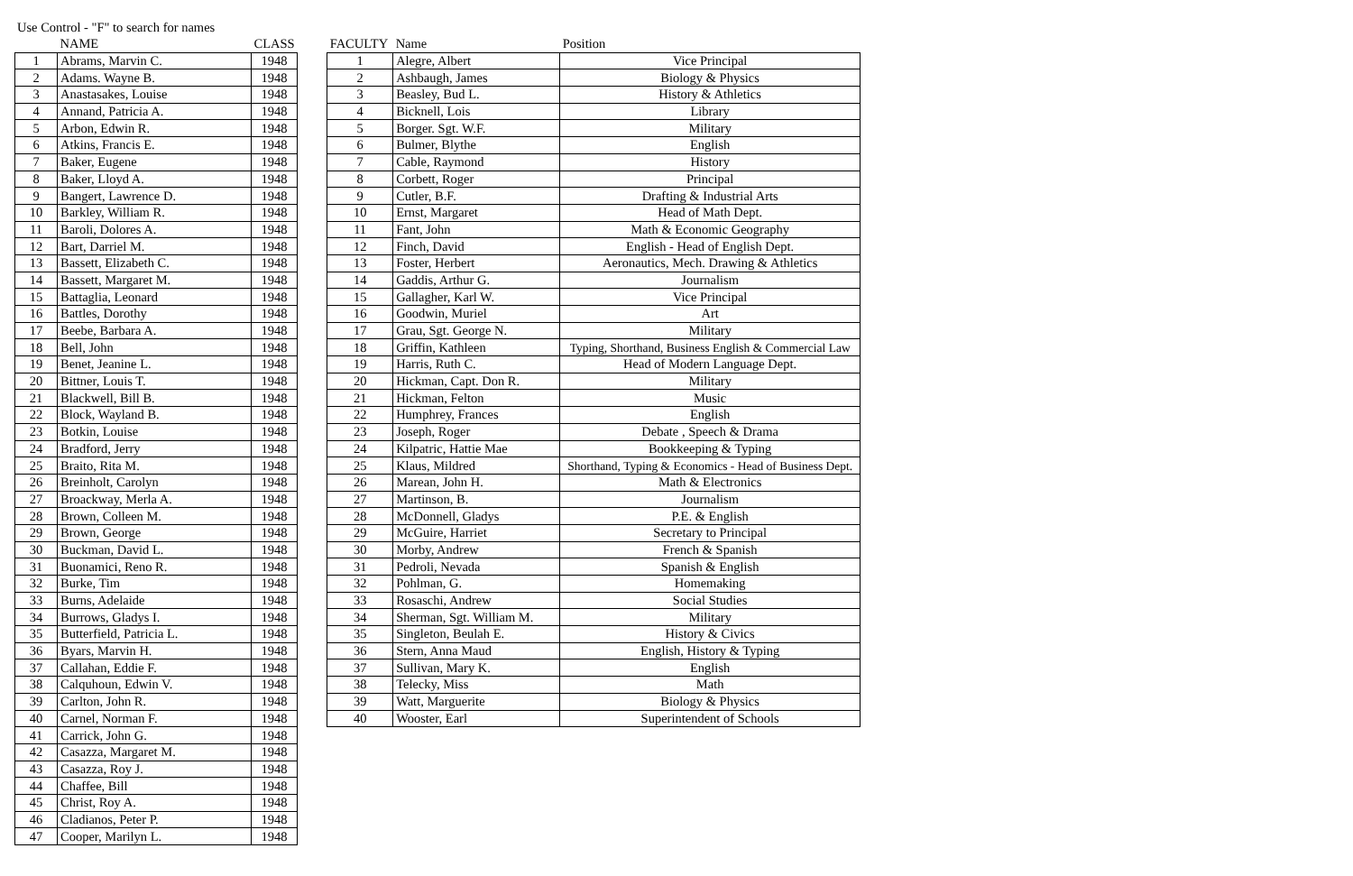Use Control - "F" to search for names
| | NAME | CLASS |
| --- | --- | --- |
| 1 | Abrams, Marvin C. | 1948 |
| 2 | Adams. Wayne B. | 1948 |
| 3 | Anastasakes, Louise | 1948 |
| 4 | Annand, Patricia A. | 1948 |
| 5 | Arbon, Edwin R. | 1948 |
| 6 | Atkins, Francis E. | 1948 |
| 7 | Baker, Eugene | 1948 |
| 8 | Baker, Lloyd A. | 1948 |
| 9 | Bangert, Lawrence D. | 1948 |
| 10 | Barkley, William R. | 1948 |
| 11 | Baroli, Dolores A. | 1948 |
| 12 | Bart, Darriel M. | 1948 |
| 13 | Bassett, Elizabeth C. | 1948 |
| 14 | Bassett, Margaret M. | 1948 |
| 15 | Battaglia, Leonard | 1948 |
| 16 | Battles, Dorothy | 1948 |
| 17 | Beebe, Barbara A. | 1948 |
| 18 | Bell, John | 1948 |
| 19 | Benet, Jeanine L. | 1948 |
| 20 | Bittner, Louis T. | 1948 |
| 21 | Blackwell, Bill B. | 1948 |
| 22 | Block, Wayland B. | 1948 |
| 23 | Botkin, Louise | 1948 |
| 24 | Bradford, Jerry | 1948 |
| 25 | Braito, Rita M. | 1948 |
| 26 | Breinholt, Carolyn | 1948 |
| 27 | Broackway, Merla A. | 1948 |
| 28 | Brown, Colleen M. | 1948 |
| 29 | Brown, George | 1948 |
| 30 | Buckman, David L. | 1948 |
| 31 | Buonamici, Reno R. | 1948 |
| 32 | Burke, Tim | 1948 |
| 33 | Burns, Adelaide | 1948 |
| 34 | Burrows, Gladys I. | 1948 |
| 35 | Butterfield, Patricia L. | 1948 |
| 36 | Byars, Marvin H. | 1948 |
| 37 | Callahan, Eddie F. | 1948 |
| 38 | Calquhoun, Edwin V. | 1948 |
| 39 | Carlton, John R. | 1948 |
| 40 | Carnel, Norman F. | 1948 |
| 41 | Carrick, John G. | 1948 |
| 42 | Casazza, Margaret M. | 1948 |
| 43 | Casazza, Roy J. | 1948 |
| 44 | Chaffee, Bill | 1948 |
| 45 | Christ, Roy A. | 1948 |
| 46 | Cladianos, Peter P. | 1948 |
| 47 | Cooper, Marilyn L. | 1948 |
| FACULTY | Name | Position |
| --- | --- | --- |
| 1 | Alegre, Albert | Vice Principal |
| 2 | Ashbaugh, James | Biology & Physics |
| 3 | Beasley, Bud L. | History & Athletics |
| 4 | Bicknell, Lois | Library |
| 5 | Borger. Sgt. W.F. | Military |
| 6 | Bulmer, Blythe | English |
| 7 | Cable, Raymond | History |
| 8 | Corbett, Roger | Principal |
| 9 | Cutler, B.F. | Drafting & Industrial Arts |
| 10 | Ernst, Margaret | Head of Math Dept. |
| 11 | Fant, John | Math & Economic Geography |
| 12 | Finch, David | English - Head of English Dept. |
| 13 | Foster, Herbert | Aeronautics, Mech. Drawing & Athletics |
| 14 | Gaddis, Arthur G. | Journalism |
| 15 | Gallagher, Karl W. | Vice Principal |
| 16 | Goodwin, Muriel | Art |
| 17 | Grau, Sgt. George N. | Military |
| 18 | Griffin, Kathleen | Typing, Shorthand, Business English & Commercial Law |
| 19 | Harris, Ruth C. | Head of Modern Language Dept. |
| 20 | Hickman, Capt. Don R. | Military |
| 21 | Hickman, Felton | Music |
| 22 | Humphrey, Frances | English |
| 23 | Joseph, Roger | Debate , Speech & Drama |
| 24 | Kilpatric, Hattie Mae | Bookkeeping & Typing |
| 25 | Klaus, Mildred | Shorthand, Typing & Economics - Head of Business Dept. |
| 26 | Marean, John H. | Math & Electronics |
| 27 | Martinson, B. | Journalism |
| 28 | McDonnell, Gladys | P.E. & English |
| 29 | McGuire, Harriet | Secretary to Principal |
| 30 | Morby, Andrew | French & Spanish |
| 31 | Pedroli, Nevada | Spanish & English |
| 32 | Pohlman, G. | Homemaking |
| 33 | Rosaschi, Andrew | Social Studies |
| 34 | Sherman, Sgt. William M. | Military |
| 35 | Singleton, Beulah E. | History & Civics |
| 36 | Stern, Anna Maud | English, History & Typing |
| 37 | Sullivan, Mary K. | English |
| 38 | Telecky, Miss | Math |
| 39 | Watt, Marguerite | Biology & Physics |
| 40 | Wooster, Earl | Superintendent of Schools |